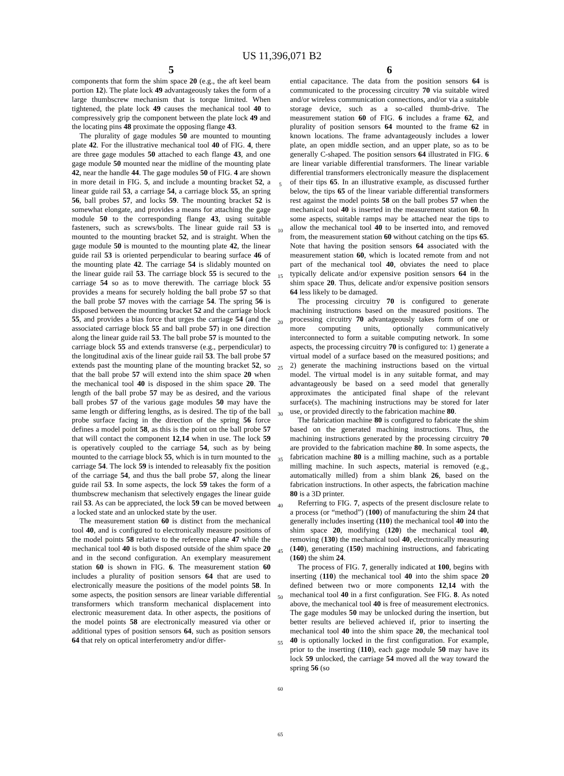US 11,396,071 B2
5
components that form the shim space 20 (e.g., the aft keel beam portion 12). The plate lock 49 advantageously takes the form of a large thumbscrew mechanism that is torque limited. When tightened, the plate lock 49 causes the mechanical tool 40 to compressively grip the component between the plate lock 49 and the locating pins 48 proximate the opposing flange 43.
The plurality of gage modules 50 are mounted to mounting plate 42. For the illustrative mechanical tool 40 of FIG. 4, there are three gage modules 50 attached to each flange 43, and one gage module 50 mounted near the midline of the mounting plate 42, near the handle 44. The gage modules 50 of FIG. 4 are shown in more detail in FIG. 5, and include a mounting bracket 52, a linear guide rail 53, a carriage 54, a carriage block 55, an spring 56, ball probes 57, and locks 59. The mounting bracket 52 is somewhat elongate, and provides a means for attaching the gage module 50 to the corresponding flange 43, using suitable fasteners, such as screws/bolts. The linear guide rail 53 is mounted to the mounting bracket 52, and is straight. When the gage module 50 is mounted to the mounting plate 42, the linear guide rail 53 is oriented perpendicular to bearing surface 46 of the mounting plate 42. The carriage 54 is slidably mounted on the linear guide rail 53. The carriage block 55 is secured to the carriage 54 so as to move therewith. The carriage block 55 provides a means for securely holding the ball probe 57 so that the ball probe 57 moves with the carriage 54. The spring 56 is disposed between the mounting bracket 52 and the carriage block 55, and provides a bias force that urges the carriage 54 (and the associated carriage block 55 and ball probe 57) in one direction along the linear guide rail 53. The ball probe 57 is mounted to the carriage block 55 and extends transverse (e.g., perpendicular) to the longitudinal axis of the linear guide rail 53. The ball probe 57 extends past the mounting plane of the mounting bracket 52, so that the ball probe 57 will extend into the shim space 20 when the mechanical tool 40 is disposed in the shim space 20. The length of the ball probe 57 may be as desired, and the various ball probes 57 of the various gage modules 50 may have the same length or differing lengths, as is desired. The tip of the ball probe surface facing in the direction of the spring 56 force defines a model point 58, as this is the point on the ball probe 57 that will contact the component 12,14 when in use. The lock 59 is operatively coupled to the carriage 54, such as by being mounted to the carriage block 55, which is in turn mounted to the carriage 54. The lock 59 is intended to releasably fix the position of the carriage 54, and thus the ball probe 57, along the linear guide rail 53. In some aspects, the lock 59 takes the form of a thumbscrew mechanism that selectively engages the linear guide rail 53. As can be appreciated, the lock 59 can be moved between a locked state and an unlocked state by the user.
The measurement station 60 is distinct from the mechanical tool 40, and is configured to electronically measure positions of the model points 58 relative to the reference plane 47 while the mechanical tool 40 is both disposed outside of the shim space 20 and in the second configuration. An exemplary measurement station 60 is shown in FIG. 6. The measurement station 60 includes a plurality of position sensors 64 that are used to electronically measure the positions of the model points 58. In some aspects, the position sensors are linear variable differential transformers which transform mechanical displacement into electronic measurement data. In other aspects, the positions of the model points 58 are electronically measured via other or additional types of position sensors 64, such as position sensors 64 that rely on optical interferometry and/or differ-
5
10
15
20
25
30
35
40
45
50
55
60
65
6
ential capacitance. The data from the position sensors 64 is communicated to the processing circuitry 70 via suitable wired and/or wireless communication connections, and/or via a suitable storage device, such as a so-called thumb-drive. The measurement station 60 of FIG. 6 includes a frame 62, and plurality of position sensors 64 mounted to the frame 62 in known locations. The frame advantageously includes a lower plate, an open middle section, and an upper plate, so as to be generally C-shaped. The position sensors 64 illustrated in FIG. 6 are linear variable differential transformers. The linear variable differential transformers electronically measure the displacement of their tips 65. In an illustrative example, as discussed further below, the tips 65 of the linear variable differential transformers rest against the model points 58 on the ball probes 57 when the mechanical tool 40 is inserted in the measurement station 60. In some aspects, suitable ramps may be attached near the tips to allow the mechanical tool 40 to be inserted into, and removed from, the measurement station 60 without catching on the tips 65. Note that having the position sensors 64 associated with the measurement station 60, which is located remote from and not part of the mechanical tool 40, obviates the need to place typically delicate and/or expensive position sensors 64 in the shim space 20. Thus, delicate and/or expensive position sensors 64 less likely to be damaged.
The processing circuitry 70 is configured to generate machining instructions based on the measured positions. The processing circuitry 70 advantageously takes form of one or more computing units, optionally communicatively interconnected to form a suitable computing network. In some aspects, the processing circuitry 70 is configured to: 1) generate a virtual model of a surface based on the measured positions; and 2) generate the machining instructions based on the virtual model. The virtual model is in any suitable format, and may advantageously be based on a seed model that generally approximates the anticipated final shape of the relevant surface(s). The machining instructions may be stored for later use, or provided directly to the fabrication machine 80.
The fabrication machine 80 is configured to fabricate the shim based on the generated machining instructions. Thus, the machining instructions generated by the processing circuitry 70 are provided to the fabrication machine 80. In some aspects, the fabrication machine 80 is a milling machine, such as a portable milling machine. In such aspects, material is removed (e.g., automatically milled) from a shim blank 26, based on the fabrication instructions. In other aspects, the fabrication machine 80 is a 3D printer.
Referring to FIG. 7, aspects of the present disclosure relate to a process (or “method”) (100) of manufacturing the shim 24 that generally includes inserting (110) the mechanical tool 40 into the shim space 20, modifying (120) the mechanical tool 40, removing (130) the mechanical tool 40, electronically measuring (140), generating (150) machining instructions, and fabricating (160) the shim 24.
The process of FIG. 7, generally indicated at 100, begins with inserting (110) the mechanical tool 40 into the shim space 20 defined between two or more components 12,14 with the mechanical tool 40 in a first configuration. See FIG. 8. As noted above, the mechanical tool 40 is free of measurement electronics. The gage modules 50 may be unlocked during the insertion, but better results are believed achieved if, prior to inserting the mechanical tool 40 into the shim space 20, the mechanical tool 40 is optionally locked in the first configuration. For example, prior to the inserting (110), each gage module 50 may have its lock 59 unlocked, the carriage 54 moved all the way toward the spring 56 (so